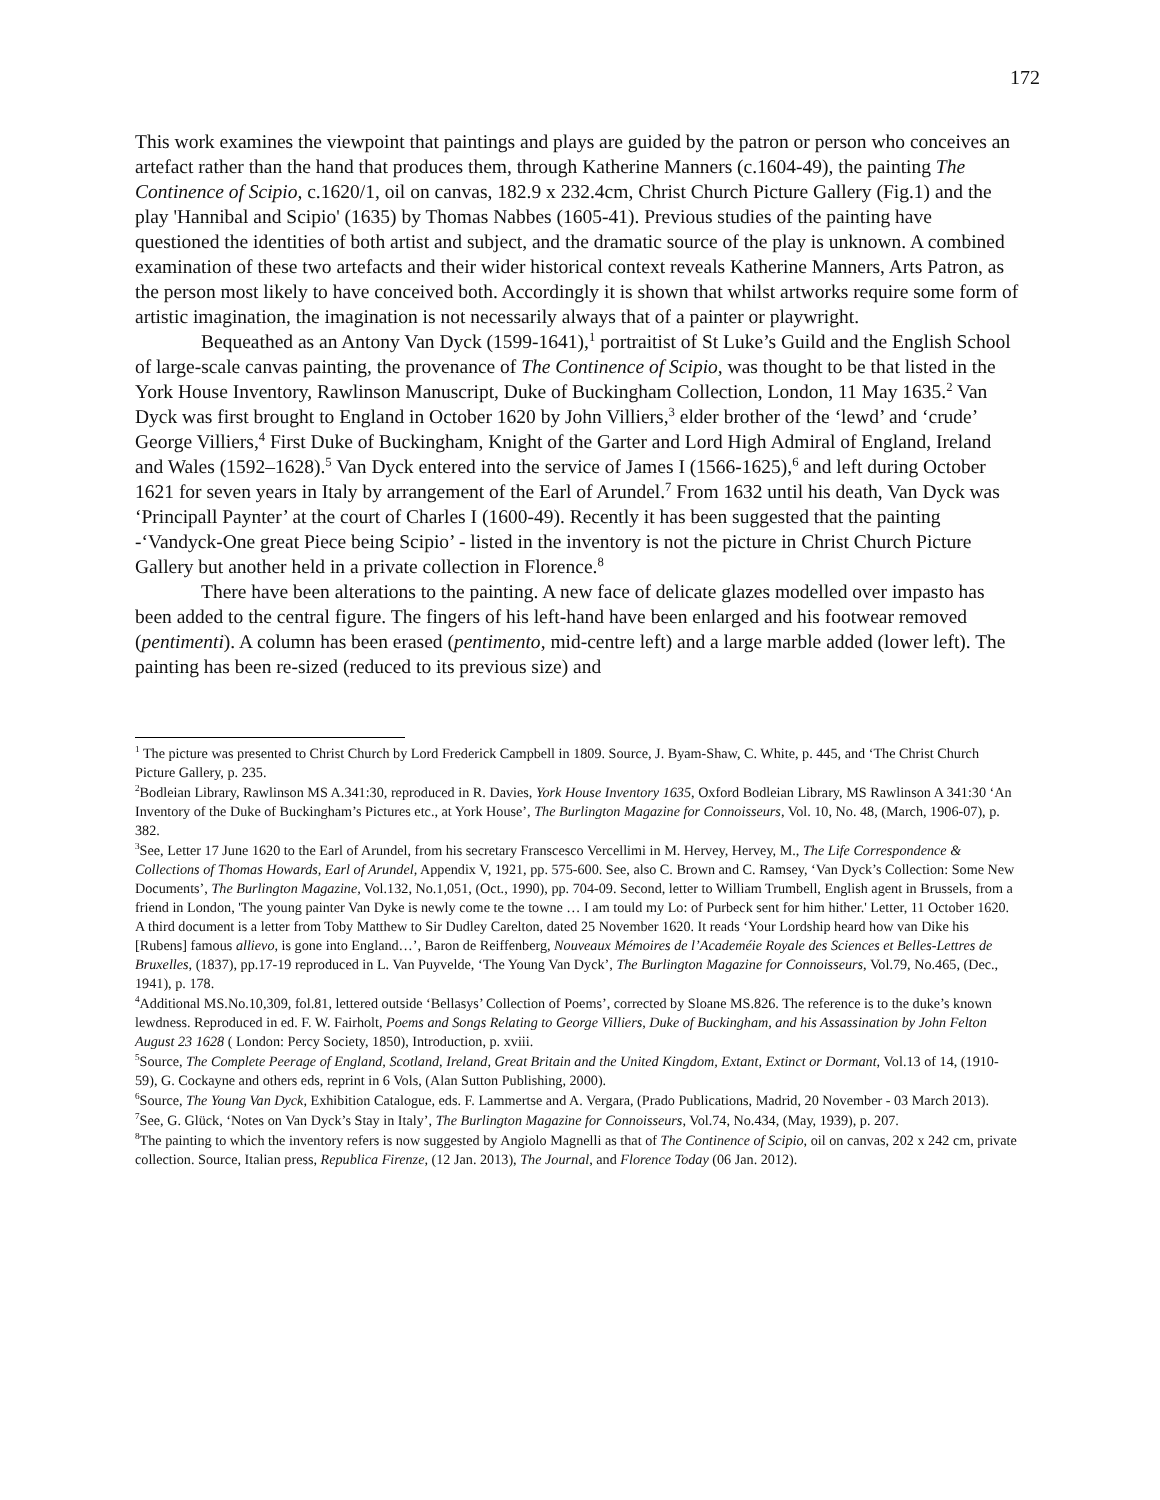172
This work examines the viewpoint that paintings and plays are guided by the patron or person who conceives an artefact rather than the hand that produces them, through Katherine Manners (c.1604-49), the painting The Continence of Scipio, c.1620/1, oil on canvas, 182.9 x 232.4cm, Christ Church Picture Gallery (Fig.1) and the play 'Hannibal and Scipio' (1635) by Thomas Nabbes (1605-41). Previous studies of the painting have questioned the identities of both artist and subject, and the dramatic source of the play is unknown. A combined examination of these two artefacts and their wider historical context reveals Katherine Manners, Arts Patron, as the person most likely to have conceived both. Accordingly it is shown that whilst artworks require some form of artistic imagination, the imagination is not necessarily always that of a painter or playwright.
Bequeathed as an Antony Van Dyck (1599-1641),<sup>1</sup> portraitist of St Luke’s Guild and the English School of large-scale canvas painting, the provenance of The Continence of Scipio, was thought to be that listed in the York House Inventory, Rawlinson Manuscript, Duke of Buckingham Collection, London, 11 May 1635.<sup>2</sup> Van Dyck was first brought to England in October 1620 by John Villiers,<sup>3</sup> elder brother of the ‘lewd’ and ‘crude’ George Villiers,<sup>4</sup> First Duke of Buckingham, Knight of the Garter and Lord High Admiral of England, Ireland and Wales (1592–1628).<sup>5</sup> Van Dyck entered into the service of James I (1566-1625),<sup>6</sup> and left during October 1621 for seven years in Italy by arrangement of the Earl of Arundel.<sup>7</sup> From 1632 until his death, Van Dyck was ‘Principall Paynter’ at the court of Charles I (1600-49). Recently it has been suggested that the painting -‘Vandyck-One great Piece being Scipio’ - listed in the inventory is not the picture in Christ Church Picture Gallery but another held in a private collection in Florence.<sup>8</sup>
There have been alterations to the painting. A new face of delicate glazes modelled over impasto has been added to the central figure. The fingers of his left-hand have been enlarged and his footwear removed (pentimenti). A column has been erased (pentimento, mid-centre left) and a large marble added (lower left). The painting has been re-sized (reduced to its previous size) and
<sup>1</sup> The picture was presented to Christ Church by Lord Frederick Campbell in 1809. Source, J. Byam-Shaw, C. White, p. 445, and ‘The Christ Church Picture Gallery, p. 235.
<sup>2</sup> Bodleian Library, Rawlinson MS A.341:30, reproduced in R. Davies, York House Inventory 1635, Oxford Bodleian Library, MS Rawlinson A 341:30 ‘An Inventory of the Duke of Buckingham’s Pictures etc., at York House’, The Burlington Magazine for Connoisseurs, Vol. 10, No. 48, (March, 1906-07), p. 382.
<sup>3</sup> See, Letter 17 June 1620 to the Earl of Arundel, from his secretary Franscesco Vercellimi in M. Hervey, Hervey, M., The Life Correspondence & Collections of Thomas Howards, Earl of Arundel, Appendix V, 1921, pp. 575-600. See, also C. Brown and C. Ramsey, ‘Van Dyck’s Collection: Some New Documents’, The Burlington Magazine, Vol.132, No.1,051, (Oct., 1990), pp. 704-09. Second, letter to William Trumbell, English agent in Brussels, from a friend in London, 'The young painter Van Dyke is newly come te the towne … I am tould my Lo: of Purbeck sent for him hither.' Letter, 11 October 1620. A third document is a letter from Toby Matthew to Sir Dudley Carelton, dated 25 November 1620. It reads ‘Your Lordship heard how van Dike his [Rubens] famous allievo, is gone into England…’, Baron de Reiffenberg, Nouveaux Mémoires de l’Academéie Royale des Sciences et Belles-Lettres de Bruxelles, (1837), pp.17-19 reproduced in L. Van Puyvelde, ‘The Young Van Dyck’, The Burlington Magazine for Connoisseurs, Vol.79, No.465, (Dec., 1941), p. 178.
<sup>4</sup> Additional MS.No.10,309, fol.81, lettered outside ‘Bellasys’ Collection of Poems’, corrected by Sloane MS.826. The reference is to the duke’s known lewdness. Reproduced in ed. F. W. Fairholt, Poems and Songs Relating to George Villiers, Duke of Buckingham, and his Assassination by John Felton August 23 1628 ( London: Percy Society, 1850), Introduction, p. xviii.
<sup>5</sup> Source, The Complete Peerage of England, Scotland, Ireland, Great Britain and the United Kingdom, Extant, Extinct or Dormant, Vol.13 of 14, (1910-59), G. Cockayne and others eds, reprint in 6 Vols, (Alan Sutton Publishing, 2000).
<sup>6</sup> Source, The Young Van Dyck, Exhibition Catalogue, eds. F. Lammertse and A. Vergara, (Prado Publications, Madrid, 20 November - 03 March 2013).
<sup>7</sup> See, G. Glück, ‘Notes on Van Dyck’s Stay in Italy’, The Burlington Magazine for Connoisseurs, Vol.74, No.434, (May, 1939), p. 207.
<sup>8</sup> The painting to which the inventory refers is now suggested by Angiolo Magnelli as that of The Continence of Scipio, oil on canvas, 202 x 242 cm, private collection. Source, Italian press, Republica Firenze, (12 Jan. 2013), The Journal, and Florence Today (06 Jan. 2012).